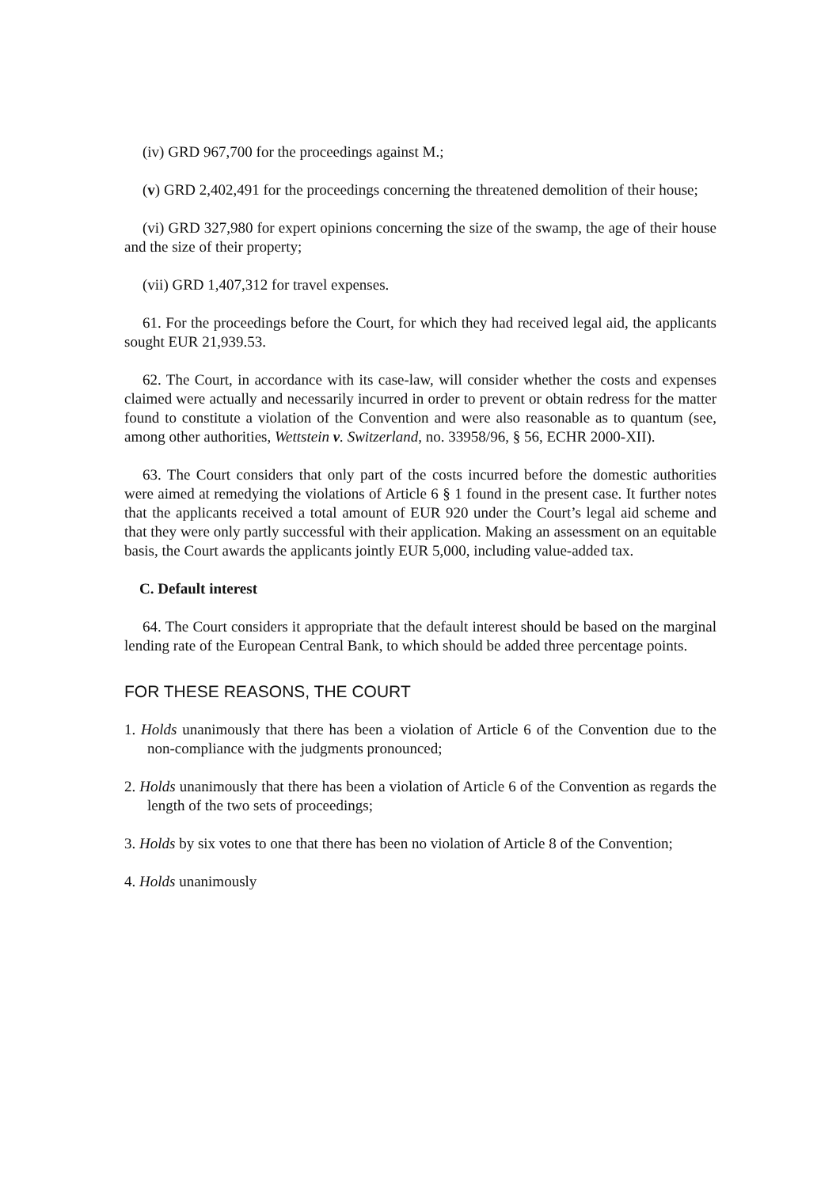(iv) GRD 967,700 for the proceedings against M.;
(v) GRD 2,402,491 for the proceedings concerning the threatened demolition of their house;
(vi) GRD 327,980 for expert opinions concerning the size of the swamp, the age of their house and the size of their property;
(vii) GRD 1,407,312 for travel expenses.
61. For the proceedings before the Court, for which they had received legal aid, the applicants sought EUR 21,939.53.
62. The Court, in accordance with its case-law, will consider whether the costs and expenses claimed were actually and necessarily incurred in order to prevent or obtain redress for the matter found to constitute a violation of the Convention and were also reasonable as to quantum (see, among other authorities, Wettstein v. Switzerland, no. 33958/96, § 56, ECHR 2000-XII).
63. The Court considers that only part of the costs incurred before the domestic authorities were aimed at remedying the violations of Article 6 § 1 found in the present case. It further notes that the applicants received a total amount of EUR 920 under the Court’s legal aid scheme and that they were only partly successful with their application. Making an assessment on an equitable basis, the Court awards the applicants jointly EUR 5,000, including value-added tax.
C. Default interest
64. The Court considers it appropriate that the default interest should be based on the marginal lending rate of the European Central Bank, to which should be added three percentage points.
FOR THESE REASONS, THE COURT
1. Holds unanimously that there has been a violation of Article 6 of the Convention due to the non-compliance with the judgments pronounced;
2. Holds unanimously that there has been a violation of Article 6 of the Convention as regards the length of the two sets of proceedings;
3. Holds by six votes to one that there has been no violation of Article 8 of the Convention;
4. Holds unanimously